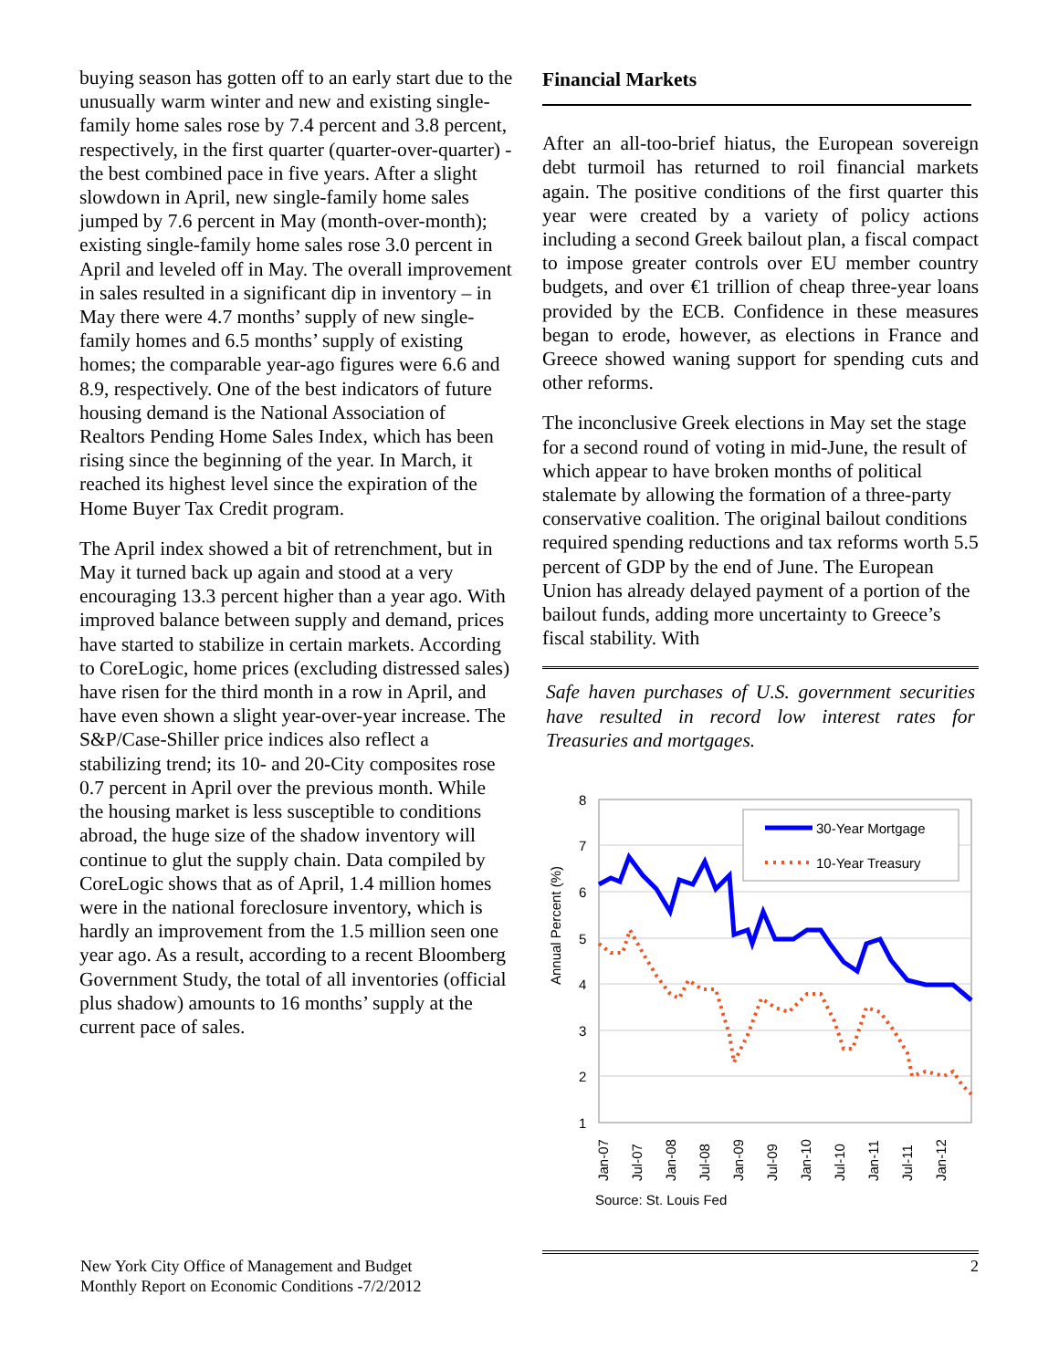buying season has gotten off to an early start due to the unusually warm winter and new and existing single-family home sales rose by 7.4 percent and 3.8 percent, respectively, in the first quarter (quarter-over-quarter) - the best combined pace in five years. After a slight slowdown in April, new single-family home sales jumped by 7.6 percent in May (month-over-month); existing single-family home sales rose 3.0 percent in April and leveled off in May. The overall improvement in sales resulted in a significant dip in inventory – in May there were 4.7 months’ supply of new single-family homes and 6.5 months’ supply of existing homes; the comparable year-ago figures were 6.6 and 8.9, respectively. One of the best indicators of future housing demand is the National Association of Realtors Pending Home Sales Index, which has been rising since the beginning of the year. In March, it reached its highest level since the expiration of the Home Buyer Tax Credit program.
The April index showed a bit of retrenchment, but in May it turned back up again and stood at a very encouraging 13.3 percent higher than a year ago. With improved balance between supply and demand, prices have started to stabilize in certain markets. According to CoreLogic, home prices (excluding distressed sales) have risen for the third month in a row in April, and have even shown a slight year-over-year increase. The S&P/Case-Shiller price indices also reflect a stabilizing trend; its 10- and 20-City composites rose 0.7 percent in April over the previous month. While the housing market is less susceptible to conditions abroad, the huge size of the shadow inventory will continue to glut the supply chain. Data compiled by CoreLogic shows that as of April, 1.4 million homes were in the national foreclosure inventory, which is hardly an improvement from the 1.5 million seen one year ago. As a result, according to a recent Bloomberg Government Study, the total of all inventories (official plus shadow) amounts to 16 months’ supply at the current pace of sales.
Financial Markets
After an all-too-brief hiatus, the European sovereign debt turmoil has returned to roil financial markets again. The positive conditions of the first quarter this year were created by a variety of policy actions including a second Greek bailout plan, a fiscal compact to impose greater controls over EU member country budgets, and over €1 trillion of cheap three-year loans provided by the ECB. Confidence in these measures began to erode, however, as elections in France and Greece showed waning support for spending cuts and other reforms.
The inconclusive Greek elections in May set the stage for a second round of voting in mid-June, the result of which appear to have broken months of political stalemate by allowing the formation of a three-party conservative coalition. The original bailout conditions required spending reductions and tax reforms worth 5.5 percent of GDP by the end of June. The European Union has already delayed payment of a portion of the bailout funds, adding more uncertainty to Greece’s fiscal stability. With
Safe haven purchases of U.S. government securities have resulted in record low interest rates for Treasuries and mortgages.
Annual Percent (%)
8
7
6
5
4
3
2
1
30-Year Mortgage
10-Year Treasury
Jan-07
Jul-07
Jan-08
Jul-08
Jan-09
Jul-09
Jan-10
Jul-10
Jan-11
Jul-11
Jan-12
Source: St. Louis Fed
New York City Office of Management and Budget
Monthly Report on Economic Conditions -7/2/2012
2